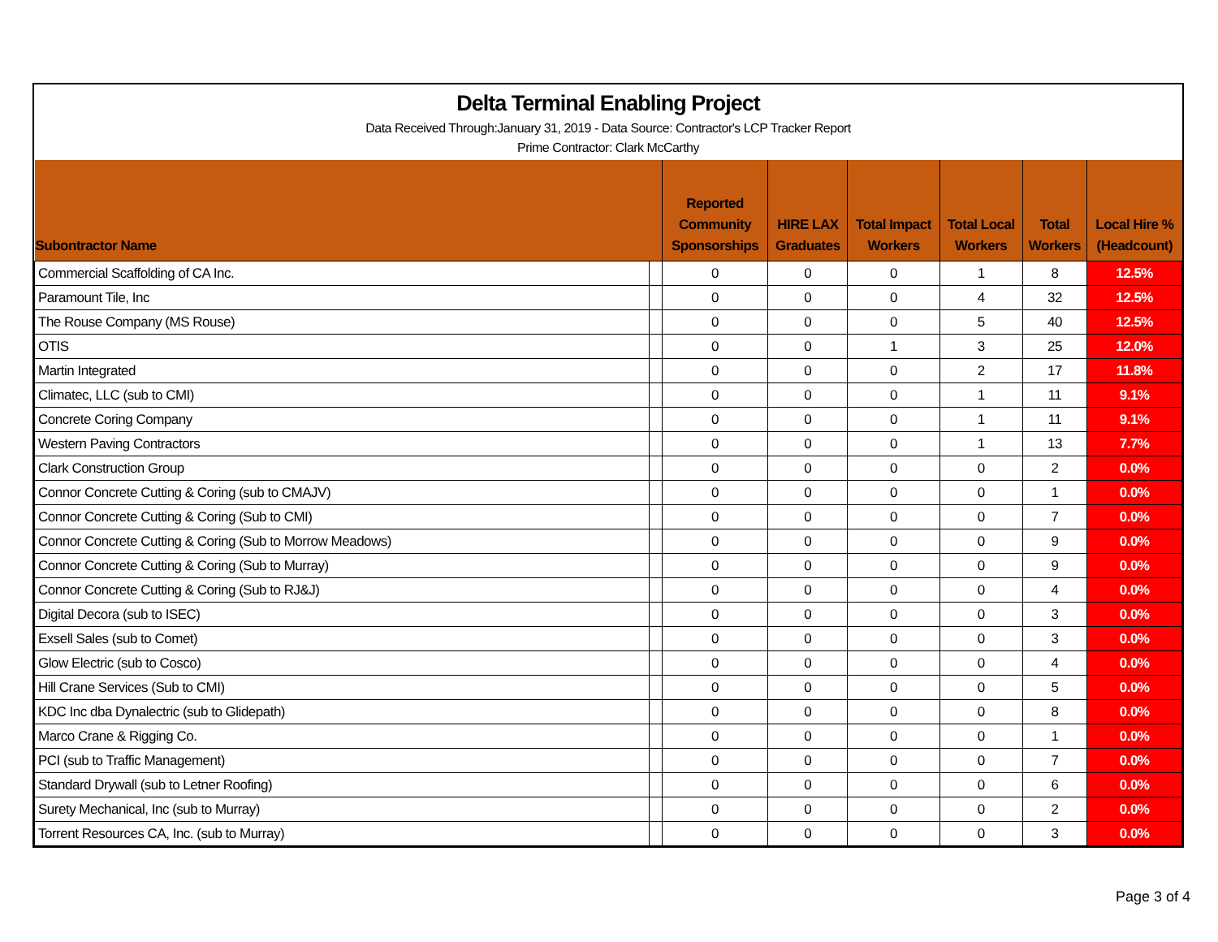Delta Terminal Enabling Project
Data Received Through:January 31, 2019 - Data Source: Contractor's LCP Tracker Report
Prime Contractor: Clark McCarthy
| Subontractor Name | | Reported Community Sponsorships | HIRE LAX Graduates | Total Impact Workers | Total Local Workers | Total Workers | Local Hire % (Headcount) |
| --- | --- | --- | --- | --- | --- | --- | --- |
| Commercial Scaffolding of CA Inc. | | 0 | 0 | 0 | 1 | 8 | 12.5% |
| Paramount Tile, Inc | | 0 | 0 | 0 | 4 | 32 | 12.5% |
| The Rouse Company (MS Rouse) | | 0 | 0 | 0 | 5 | 40 | 12.5% |
| OTIS | | 0 | 0 | 1 | 3 | 25 | 12.0% |
| Martin Integrated | | 0 | 0 | 0 | 2 | 17 | 11.8% |
| Climatec, LLC (sub to CMI) | | 0 | 0 | 0 | 1 | 11 | 9.1% |
| Concrete Coring Company | | 0 | 0 | 0 | 1 | 11 | 9.1% |
| Western Paving Contractors | | 0 | 0 | 0 | 1 | 13 | 7.7% |
| Clark Construction Group | | 0 | 0 | 0 | 0 | 2 | 0.0% |
| Connor Concrete Cutting & Coring (sub to CMAJV) | | 0 | 0 | 0 | 0 | 1 | 0.0% |
| Connor Concrete Cutting & Coring (Sub to CMI) | | 0 | 0 | 0 | 0 | 7 | 0.0% |
| Connor Concrete Cutting & Coring (Sub to Morrow Meadows) | | 0 | 0 | 0 | 0 | 9 | 0.0% |
| Connor Concrete Cutting & Coring (Sub to Murray) | | 0 | 0 | 0 | 0 | 9 | 0.0% |
| Connor Concrete Cutting & Coring (Sub to RJ&J) | | 0 | 0 | 0 | 0 | 4 | 0.0% |
| Digital Decora (sub to ISEC) | | 0 | 0 | 0 | 0 | 3 | 0.0% |
| Exsell Sales (sub to Comet) | | 0 | 0 | 0 | 0 | 3 | 0.0% |
| Glow Electric (sub to Cosco) | | 0 | 0 | 0 | 0 | 4 | 0.0% |
| Hill Crane Services (Sub to CMI) | | 0 | 0 | 0 | 0 | 5 | 0.0% |
| KDC Inc dba Dynalectric (sub to Glidepath) | | 0 | 0 | 0 | 0 | 8 | 0.0% |
| Marco Crane & Rigging Co. | | 0 | 0 | 0 | 0 | 1 | 0.0% |
| PCI (sub to Traffic Management) | | 0 | 0 | 0 | 0 | 7 | 0.0% |
| Standard Drywall (sub to Letner Roofing) | | 0 | 0 | 0 | 0 | 6 | 0.0% |
| Surety Mechanical, Inc (sub to Murray) | | 0 | 0 | 0 | 0 | 2 | 0.0% |
| Torrent Resources CA, Inc. (sub to Murray) | | 0 | 0 | 0 | 0 | 3 | 0.0% |
Page 3 of 4